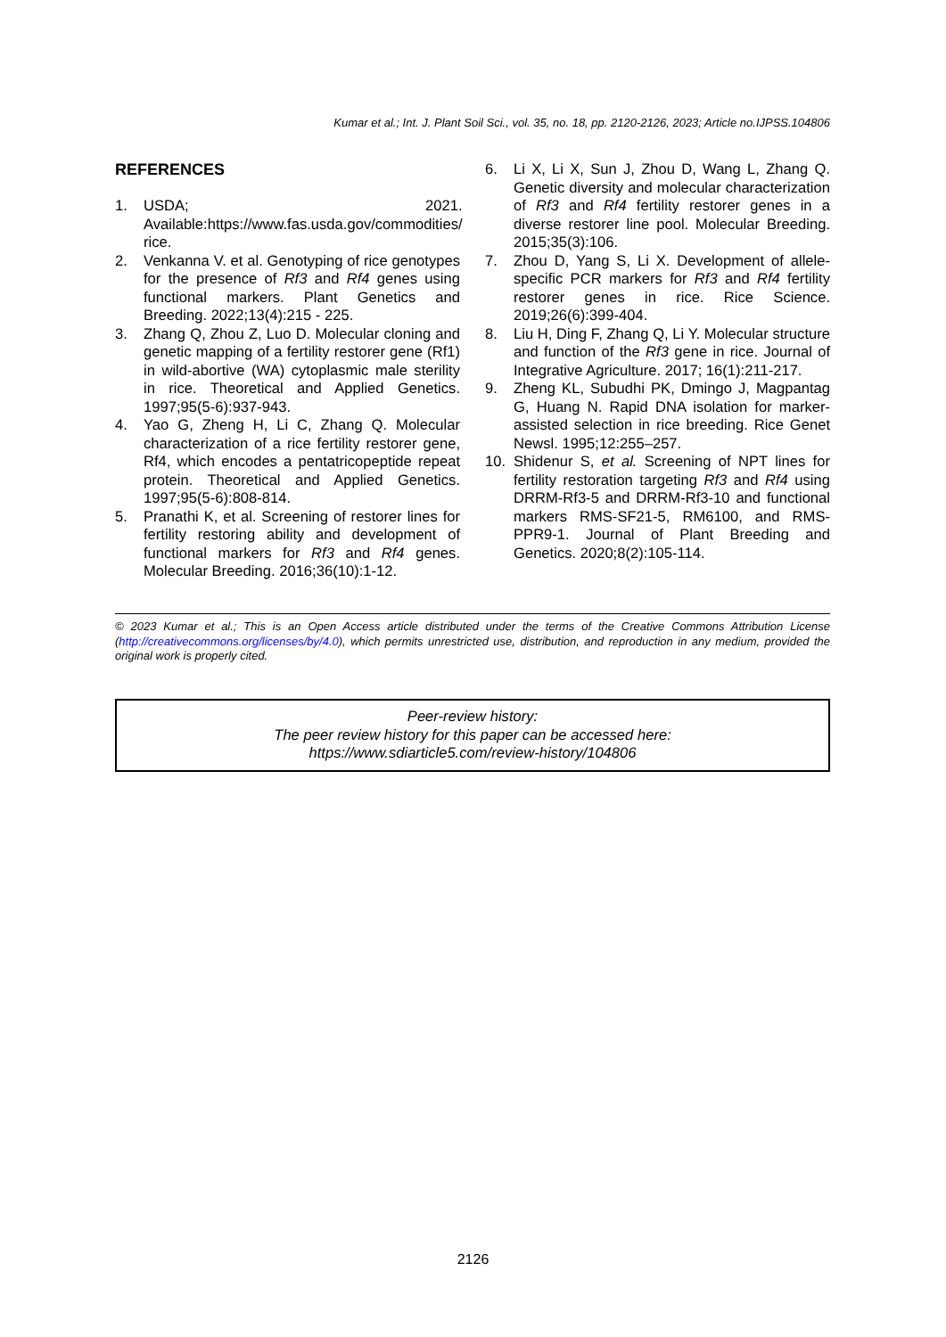Kumar et al.; Int. J. Plant Soil Sci., vol. 35, no. 18, pp. 2120-2126, 2023; Article no.IJPSS.104806
REFERENCES
1. USDA; 2021. Available:https://www.fas.usda.gov/commodities/ rice.
2. Venkanna V. et al. Genotyping of rice genotypes for the presence of Rf3 and Rf4 genes using functional markers. Plant Genetics and Breeding. 2022;13(4):215 - 225.
3. Zhang Q, Zhou Z, Luo D. Molecular cloning and genetic mapping of a fertility restorer gene (Rf1) in wild-abortive (WA) cytoplasmic male sterility in rice. Theoretical and Applied Genetics. 1997;95(5-6):937-943.
4. Yao G, Zheng H, Li C, Zhang Q. Molecular characterization of a rice fertility restorer gene, Rf4, which encodes a pentatricopeptide repeat protein. Theoretical and Applied Genetics. 1997;95(5-6):808-814.
5. Pranathi K, et al. Screening of restorer lines for fertility restoring ability and development of functional markers for Rf3 and Rf4 genes. Molecular Breeding. 2016;36(10):1-12.
6. Li X, Li X, Sun J, Zhou D, Wang L, Zhang Q. Genetic diversity and molecular characterization of Rf3 and Rf4 fertility restorer genes in a diverse restorer line pool. Molecular Breeding. 2015;35(3):106.
7. Zhou D, Yang S, Li X. Development of allele-specific PCR markers for Rf3 and Rf4 fertility restorer genes in rice. Rice Science. 2019;26(6):399-404.
8. Liu H, Ding F, Zhang Q, Li Y. Molecular structure and function of the Rf3 gene in rice. Journal of Integrative Agriculture. 2017; 16(1):211-217.
9. Zheng KL, Subudhi PK, Dmingo J, Magpantag G, Huang N. Rapid DNA isolation for marker-assisted selection in rice breeding. Rice Genet Newsl. 1995;12:255–257.
10. Shidenur S, et al. Screening of NPT lines for fertility restoration targeting Rf3 and Rf4 using DRRM-Rf3-5 and DRRM-Rf3-10 and functional markers RMS-SF21-5, RM6100, and RMS-PPR9-1. Journal of Plant Breeding and Genetics. 2020;8(2):105-114.
© 2023 Kumar et al.; This is an Open Access article distributed under the terms of the Creative Commons Attribution License (http://creativecommons.org/licenses/by/4.0), which permits unrestricted use, distribution, and reproduction in any medium, provided the original work is properly cited.
Peer-review history:
The peer review history for this paper can be accessed here:
https://www.sdiarticle5.com/review-history/104806
2126